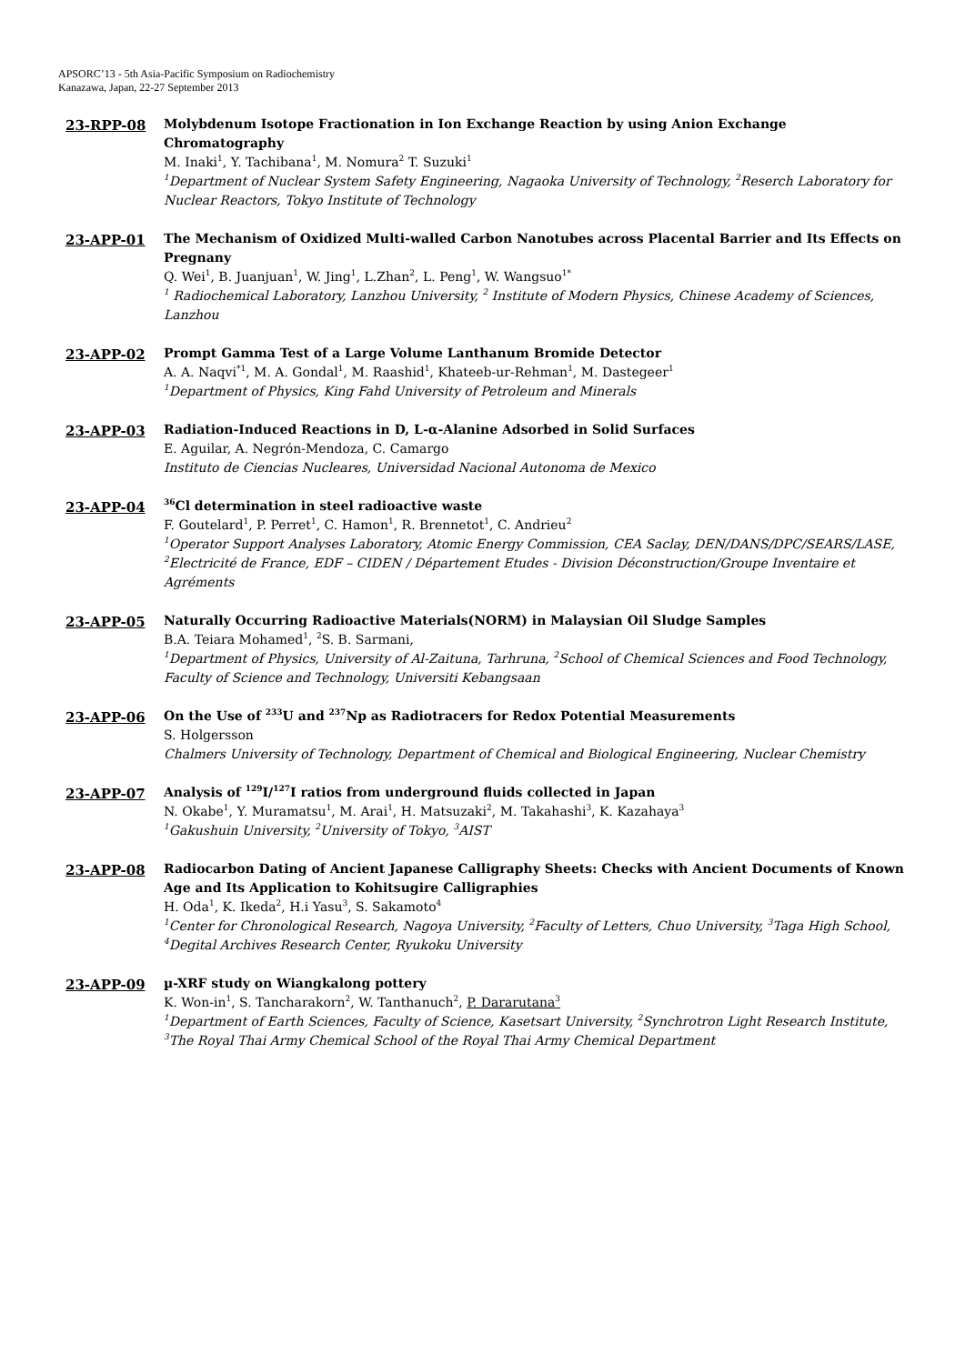APSORC’13 - 5th Asia-Pacific Symposium on Radiochemistry
Kanazawa, Japan, 22-27 September 2013
23-RPP-08
Molybdenum Isotope Fractionation in Ion Exchange Reaction by using Anion Exchange Chromatography
M. Inaki<sup>1</sup>, Y. Tachibana<sup>1</sup>, M. Nomura<sup>2</sup> T. Suzuki<sup>1</sup>
<sup>1</sup> Department of Nuclear System Safety Engineering, Nagaoka University of Technology, <sup>2</sup>Reserch Laboratory for Nuclear Reactors, Tokyo Institute of Technology
23-APP-01
The Mechanism of Oxidized Multi-walled Carbon Nanotubes across Placental Barrier and Its Effects on Pregnany
Q. Wei<sup>1</sup>, B. Juanjuan<sup>1</sup>, W. Jing<sup>1</sup>, L.Zhan<sup>2</sup>, L. Peng<sup>1</sup>, W. Wangsuo<sup>1*</sup>
<sup>1</sup> Radiochemical Laboratory, Lanzhou University, <sup>2</sup> Institute of Modern Physics, Chinese Academy of Sciences, Lanzhou
23-APP-02
Prompt Gamma Test of a Large Volume Lanthanum Bromide Detector
A. A. Naqvi<sup>*1</sup>, M. A. Gondal<sup>1</sup>, M. Raashid<sup>1</sup>, Khateeb-ur-Rehman<sup>1</sup>, M. Dastegeer<sup>1</sup>
<sup>1</sup> Department of Physics, King Fahd University of Petroleum and Minerals
23-APP-03
Radiation-Induced Reactions in D, L-α-Alanine Adsorbed in Solid Surfaces
E. Aguilar, A. Negrón-Mendoza, C. Camargo
Instituto de Ciencias Nucleares, Universidad Nacional Autonoma de Mexico
23-APP-04
<sup>36</sup>Cl determination in steel radioactive waste
F. Goutelard<sup>1</sup>, P. Perret<sup>1</sup>, C. Hamon<sup>1</sup>, R. Brennetot<sup>1</sup>, C. Andrieu<sup>2</sup>
<sup>1</sup> Operator Support Analyses Laboratory, Atomic Energy Commission, CEA Saclay, DEN/DANS/DPC/SEARS/LASE, <sup>2</sup>Electricité de France, EDF – CIDEN / Département Etudes - Division Déconstruction/Groupe Inventaire et Agréments
23-APP-05
Naturally Occurring Radioactive Materials(NORM) in Malaysian Oil Sludge Samples
B.A. Teiara Mohamed<sup>1</sup>, <sup>2</sup>S. B. Sarmani,
<sup>1</sup> Department of Physics, University of Al-Zaituna, Tarhruna, <sup>2</sup>School of Chemical Sciences and Food Technology, Faculty of Science and Technology, Universiti Kebangsaan
23-APP-06
On the Use of <sup>233</sup>U and <sup>237</sup>Np as Radiotracers for Redox Potential Measurements
S. Holgersson
Chalmers University of Technology, Department of Chemical and Biological Engineering, Nuclear Chemistry
23-APP-07
Analysis of <sup>129</sup>I/<sup>127</sup>I ratios from underground fluids collected in Japan
N. Okabe<sup>1</sup>, Y. Muramatsu<sup>1</sup>, M. Arai<sup>1</sup>, H. Matsuzaki<sup>2</sup>, M. Takahashi<sup>3</sup>, K. Kazahaya<sup>3</sup>
<sup>1</sup> Gakushuin University, <sup>2</sup>University of Tokyo, <sup>3</sup>AIST
23-APP-08
Radiocarbon Dating of Ancient Japanese Calligraphy Sheets: Checks with Ancient Documents of Known Age and Its Application to Kohitsugire Calligraphies
H. Oda<sup>1</sup>, K. Ikeda<sup>2</sup>, H.i Yasu<sup>3</sup>, S. Sakamoto<sup>4</sup>
<sup>1</sup> Center for Chronological Research, Nagoya University, <sup>2</sup>Faculty of Letters, Chuo University, <sup>3</sup>Taga High School, <sup>4</sup>Degital Archives Research Center, Ryukoku University
23-APP-09
µ-XRF study on Wiangkalong pottery
K. Won-in<sup>1</sup>, S. Tancharakorn<sup>2</sup>, W. Tanthanuch<sup>2</sup>, P. Dararutana<sup>3</sup>
<sup>1</sup> Department of Earth Sciences, Faculty of Science, Kasetsart University, <sup>2</sup>Synchrotron Light Research Institute, <sup>3</sup>The Royal Thai Army Chemical School of the Royal Thai Army Chemical Department